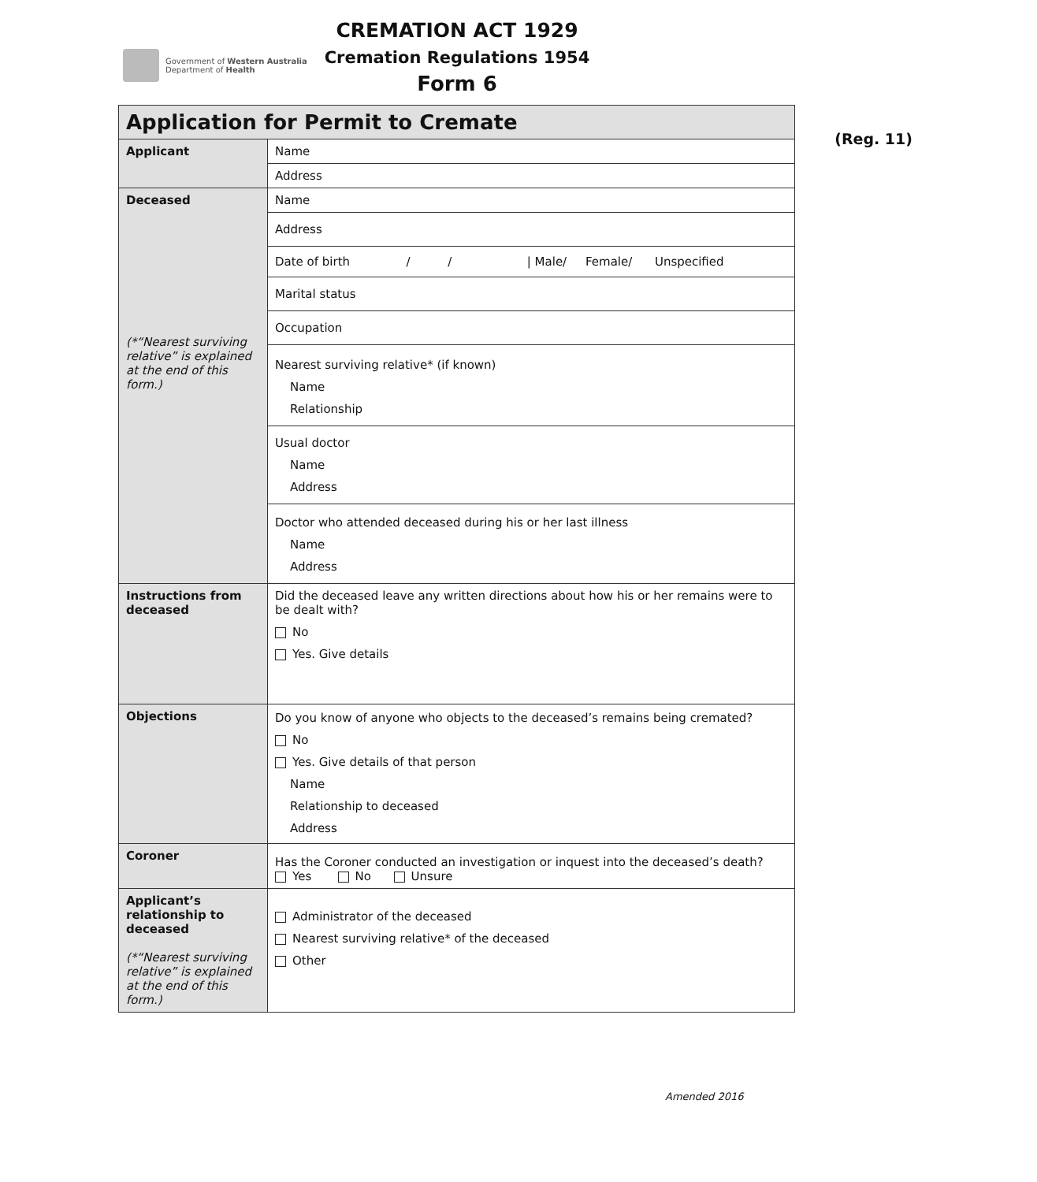Government of Western Australia
Department of Health
CREMATION ACT 1929
Cremation Regulations 1954
Form 6
(Reg. 11)
| Application for Permit to Cremate | |
| Applicant | Name |
| | Address |
| Deceased (*“Nearest surviving relative” is explained at the end of this form.) | Name |
| | Address |
| | Date of birth / / / Male/ Female/ Unspecified |
| | Marital status |
| | Occupation |
| | Nearest surviving relative* (if known) Name Relationship |
| | Usual doctor Name Address |
| | Doctor who attended deceased during his or her last illness Name Address |
| Instructions from deceased | Did the deceased leave any written directions about how his or her remains were to be dealt with? No Yes. Give details |
| Objections | Do you know of anyone who objects to the deceased’s remains being cremated? No Yes. Give details of that person Name Relationship to deceased Address |
| Coroner | Has the Coroner conducted an investigation or inquest into the deceased’s death? Yes No Unsure |
| Applicant’s relationship to deceased (*“Nearest surviving relative” is explained at the end of this form.) | Administrator of the deceased Nearest surviving relative* of the deceased Other |
Amended 2016